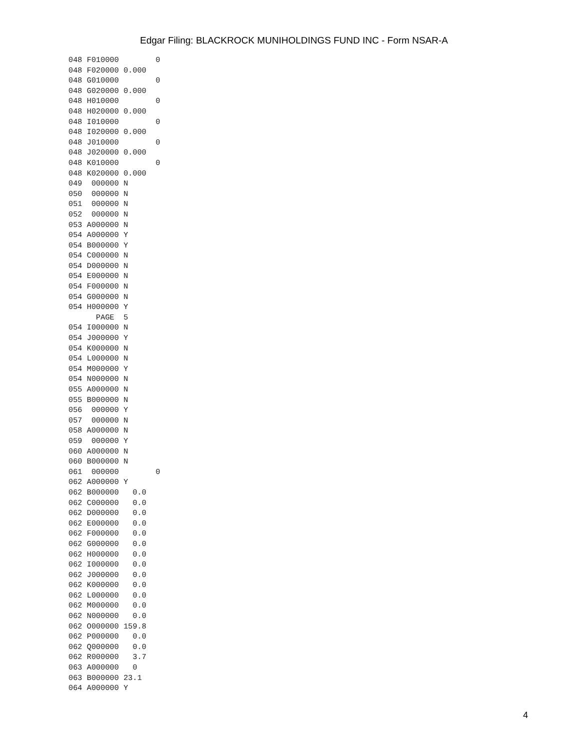Edgar Filing: BLACKROCK MUNIHOLDINGS FUND INC - Form NSAR-A
048 F010000        0
048 F020000 0.000
048 G010000        0
048 G020000 0.000
048 H010000        0
048 H020000 0.000
048 I010000        0
048 I020000 0.000
048 J010000        0
048 J020000 0.000
048 K010000        0
048 K020000 0.000
049  000000 N
050  000000 N
051  000000 N
052  000000 N
053 A000000 N
054 A000000 Y
054 B000000 Y
054 C000000 N
054 D000000 N
054 E000000 N
054 F000000 N
054 G000000 N
054 H000000 Y
      PAGE  5
054 I000000 N
054 J000000 Y
054 K000000 N
054 L000000 N
054 M000000 Y
054 N000000 N
055 A000000 N
055 B000000 N
056  000000 Y
057  000000 N
058 A000000 N
059  000000 Y
060 A000000 N
060 B000000 N
061  000000        0
062 A000000 Y
062 B000000   0.0
062 C000000   0.0
062 D000000   0.0
062 E000000   0.0
062 F000000   0.0
062 G000000   0.0
062 H000000   0.0
062 I000000   0.0
062 J000000   0.0
062 K000000   0.0
062 L000000   0.0
062 M000000   0.0
062 N000000   0.0
062 O000000 159.8
062 P000000   0.0
062 Q000000   0.0
062 R000000   3.7
063 A000000   0
063 B000000 23.1
064 A000000 Y
4